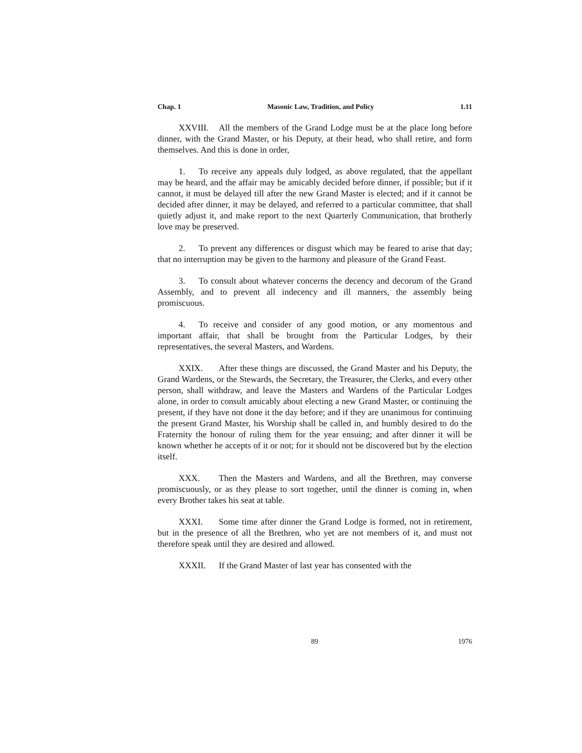Chap. 1 Masonic Law, Tradition, and Policy 1.11
XXVIII. All the members of the Grand Lodge must be at the place long before dinner, with the Grand Master, or his Deputy, at their head, who shall retire, and form themselves. And this is done in order,
1. To receive any appeals duly lodged, as above regulated, that the appellant may be heard, and the affair may be amicably decided before dinner, if possible; but if it cannot, it must be delayed till after the new Grand Master is elected; and if it cannot be decided after dinner, it may be delayed, and referred to a particular committee, that shall quietly adjust it, and make report to the next Quarterly Communication, that brotherly love may be preserved.
2. To prevent any differences or disgust which may be feared to arise that day; that no interruption may be given to the harmony and pleasure of the Grand Feast.
3. To consult about whatever concerns the decency and decorum of the Grand Assembly, and to prevent all indecency and ill manners, the assembly being promiscuous.
4. To receive and consider of any good motion, or any momentous and important affair, that shall be brought from the Particular Lodges, by their representatives, the several Masters, and Wardens.
XXIX. After these things are discussed, the Grand Master and his Deputy, the Grand Wardens, or the Stewards, the Secretary, the Treasurer, the Clerks, and every other person, shall withdraw, and leave the Masters and Wardens of the Particular Lodges alone, in order to consult amicably about electing a new Grand Master, or continuing the present, if they have not done it the day before; and if they are unanimous for continuing the present Grand Master, his Worship shall be called in, and humbly desired to do the Fraternity the honour of ruling them for the year ensuing; and after dinner it will be known whether he accepts of it or not; for it should not be discovered but by the election itself.
XXX. Then the Masters and Wardens, and all the Brethren, may converse promiscuously, or as they please to sort together, until the dinner is coming in, when every Brother takes his seat at table.
XXXI. Some time after dinner the Grand Lodge is formed, not in retirement, but in the presence of all the Brethren, who yet are not members of it, and must not therefore speak until they are desired and allowed.
XXXII. If the Grand Master of last year has consented with the
89 1976